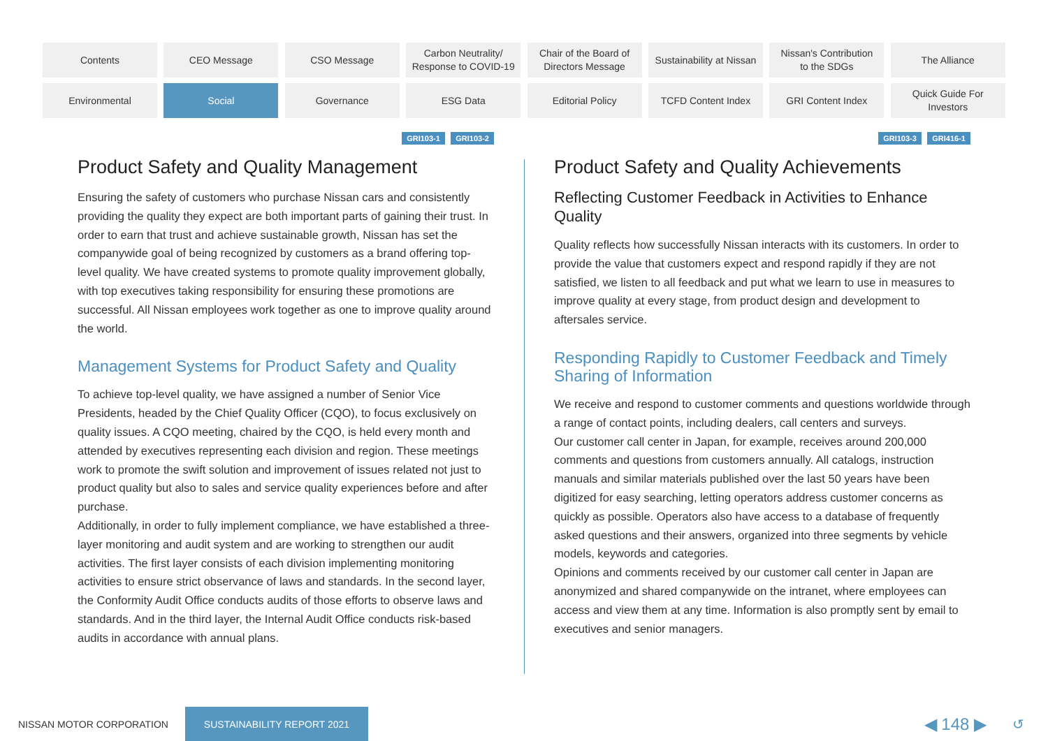Contents
CEO Message
CSO Message
Carbon Neutrality/
Response to COVID-19
Chair of the Board of
Directors Message
Sustainability at Nissan
Nissan's Contribution
to the SDGs
The Alliance
Environmental
Social
Governance
ESG Data
Editorial Policy
TCFD Content Index
GRI Content Index
Quick Guide For
Investors
GRI103-1 GRI103-2
Product Safety and Quality Management
Ensuring the safety of customers who purchase Nissan cars and consistently providing the quality they expect are both important parts of gaining their trust. In order to earn that trust and achieve sustainable growth, Nissan has set the companywide goal of being recognized by customers as a brand offering top-level quality. We have created systems to promote quality improvement globally, with top executives taking responsibility for ensuring these promotions are successful. All Nissan employees work together as one to improve quality around the world.
Management Systems for Product Safety and Quality
To achieve top-level quality, we have assigned a number of Senior Vice Presidents, headed by the Chief Quality Officer (CQO), to focus exclusively on quality issues. A CQO meeting, chaired by the CQO, is held every month and attended by executives representing each division and region. These meetings work to promote the swift solution and improvement of issues related not just to product quality but also to sales and service quality experiences before and after purchase.
Additionally, in order to fully implement compliance, we have established a three-layer monitoring and audit system and are working to strengthen our audit activities. The first layer consists of each division implementing monitoring activities to ensure strict observance of laws and standards. In the second layer, the Conformity Audit Office conducts audits of those efforts to observe laws and standards. And in the third layer, the Internal Audit Office conducts risk-based audits in accordance with annual plans.
GRI103-3 GRI416-1
Product Safety and Quality Achievements
Reflecting Customer Feedback in Activities to Enhance Quality
Quality reflects how successfully Nissan interacts with its customers. In order to provide the value that customers expect and respond rapidly if they are not satisfied, we listen to all feedback and put what we learn to use in measures to improve quality at every stage, from product design and development to aftersales service.
Responding Rapidly to Customer Feedback and Timely Sharing of Information
We receive and respond to customer comments and questions worldwide through a range of contact points, including dealers, call centers and surveys.
Our customer call center in Japan, for example, receives around 200,000 comments and questions from customers annually. All catalogs, instruction manuals and similar materials published over the last 50 years have been digitized for easy searching, letting operators address customer concerns as quickly as possible. Operators also have access to a database of frequently asked questions and their answers, organized into three segments by vehicle models, keywords and categories.
Opinions and comments received by our customer call center in Japan are anonymized and shared companywide on the intranet, where employees can access and view them at any time. Information is also promptly sent by email to executives and senior managers.
NISSAN MOTOR CORPORATION SUSTAINABILITY REPORT 2021 ◀ 148 ▶ ↺